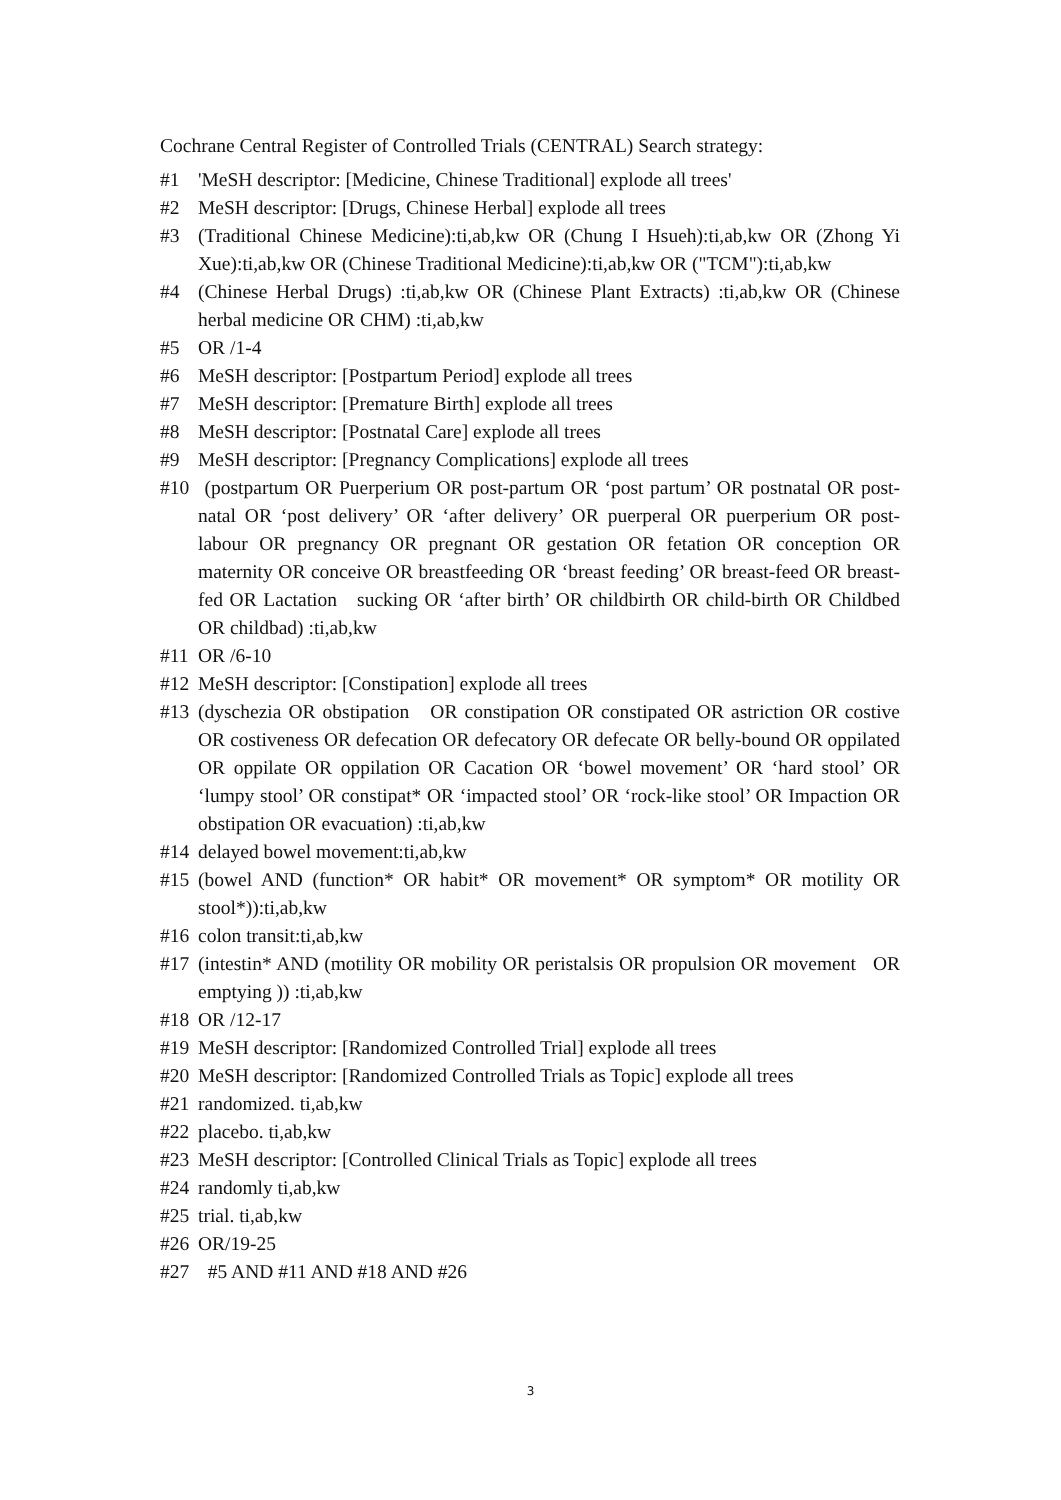Cochrane Central Register of Controlled Trials (CENTRAL) Search strategy:
#1 'MeSH descriptor: [Medicine, Chinese Traditional] explode all trees'
#2 MeSH descriptor: [Drugs, Chinese Herbal] explode all trees
#3 (Traditional Chinese Medicine):ti,ab,kw OR (Chung I Hsueh):ti,ab,kw OR (Zhong Yi Xue):ti,ab,kw OR (Chinese Traditional Medicine):ti,ab,kw OR ("TCM"):ti,ab,kw
#4 (Chinese Herbal Drugs) :ti,ab,kw OR (Chinese Plant Extracts) :ti,ab,kw OR (Chinese herbal medicine OR CHM) :ti,ab,kw
#5 OR /1-4
#6 MeSH descriptor: [Postpartum Period] explode all trees
#7 MeSH descriptor: [Premature Birth] explode all trees
#8 MeSH descriptor: [Postnatal Care] explode all trees
#9 MeSH descriptor: [Pregnancy Complications] explode all trees
#10 (postpartum OR Puerperium OR post-partum OR ‘post partum’ OR postnatal OR post-natal OR ‘post delivery’ OR ‘after delivery’ OR puerperal OR puerperium OR post-labour OR pregnancy OR pregnant OR gestation OR fetation OR conception OR maternity OR conceive OR breastfeeding OR ‘breast feeding’ OR breast-feed OR breast-fed OR Lactation sucking OR ‘after birth’ OR childbirth OR child-birth OR Childbed OR childbad) :ti,ab,kw
#11 OR /6-10
#12 MeSH descriptor: [Constipation] explode all trees
#13 (dyschezia OR obstipation OR constipation OR constipated OR astriction OR costive OR costiveness OR defecation OR defecatory OR defecate OR belly-bound OR oppilated OR oppilate OR oppilation OR Cacation OR ‘bowel movement’ OR ‘hard stool’ OR ‘lumpy stool’ OR constipat* OR ‘impacted stool’ OR ‘rock-like stool’ OR Impaction OR obstipation OR evacuation) :ti,ab,kw
#14 delayed bowel movement:ti,ab,kw
#15 (bowel AND (function* OR habit* OR movement* OR symptom* OR motility OR stool*)):ti,ab,kw
#16 colon transit:ti,ab,kw
#17 (intestin* AND (motility OR mobility OR peristalsis OR propulsion OR movement OR emptying )) :ti,ab,kw
#18 OR /12-17
#19 MeSH descriptor: [Randomized Controlled Trial] explode all trees
#20 MeSH descriptor: [Randomized Controlled Trials as Topic] explode all trees
#21 randomized. ti,ab,kw
#22 placebo. ti,ab,kw
#23 MeSH descriptor: [Controlled Clinical Trials as Topic] explode all trees
#24 randomly ti,ab,kw
#25 trial. ti,ab,kw
#26 OR/19-25
#27 #5 AND #11 AND #18 AND #26
3